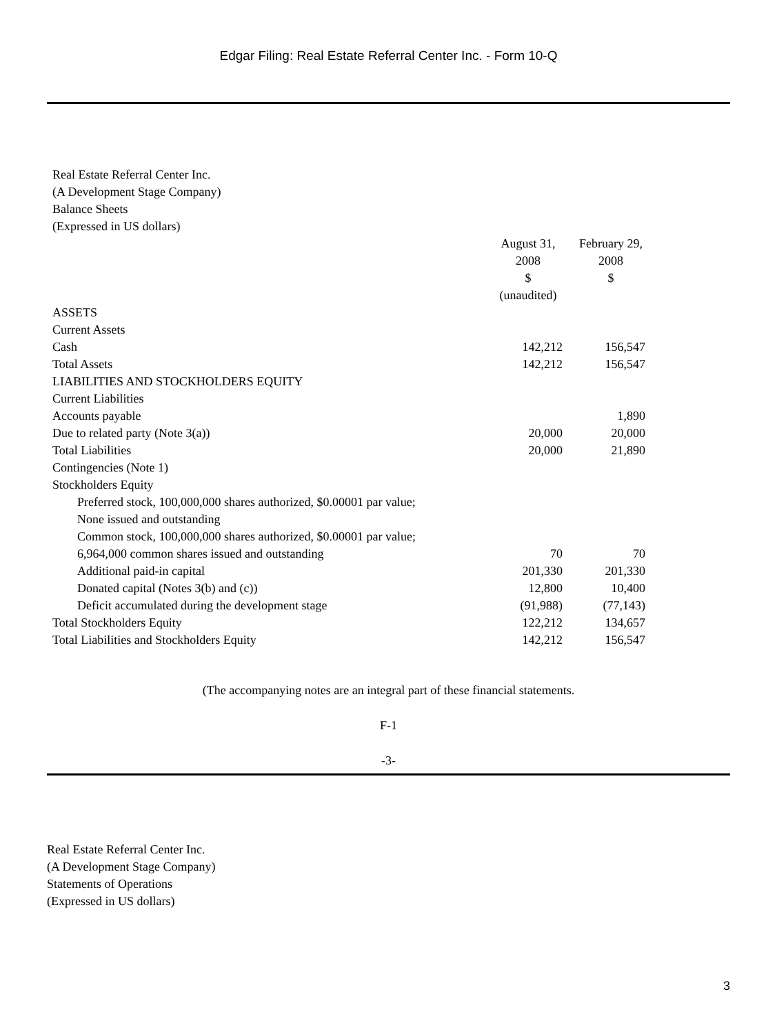Edgar Filing: Real Estate Referral Center Inc. - Form 10-Q
Real Estate Referral Center Inc.
(A Development Stage Company)
Balance Sheets
(Expressed in US dollars)
| | August 31, 2008 $ (unaudited) | February 29, 2008 $ |
| ASSETS | | |
| Current Assets | | |
| Cash | 142,212 | 156,547 |
| Total Assets | 142,212 | 156,547 |
| LIABILITIES AND STOCKHOLDERS EQUITY | | |
| Current Liabilities | | |
| Accounts payable | | 1,890 |
| Due to related party (Note 3(a)) | 20,000 | 20,000 |
| Total Liabilities | 20,000 | 21,890 |
| Contingencies (Note 1) | | |
| Stockholders Equity | | |
| Preferred stock, 100,000,000 shares authorized, $0.00001 par value; None issued and outstanding | | |
| Common stock, 100,000,000 shares authorized, $0.00001 par value; 6,964,000 common shares issued and outstanding | 70 | 70 |
| Additional paid-in capital | 201,330 | 201,330 |
| Donated capital (Notes 3(b) and (c)) | 12,800 | 10,400 |
| Deficit accumulated during the development stage | (91,988) | (77,143) |
| Total Stockholders Equity | 122,212 | 134,657 |
| Total Liabilities and Stockholders Equity | 142,212 | 156,547 |
(The accompanying notes are an integral part of these financial statements.
F-1
-3-
Real Estate Referral Center Inc.
(A Development Stage Company)
Statements of Operations
(Expressed in US dollars)
3